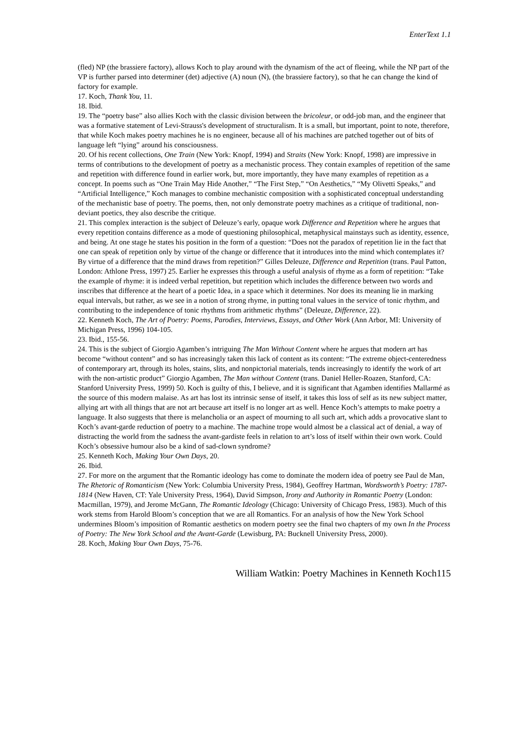EnterText 1.1
(fled) NP (the brassiere factory), allows Koch to play around with the dynamism of the act of fleeing, while the NP part of the VP is further parsed into determiner (det) adjective (A) noun (N), (the brassiere factory), so that he can change the kind of factory for example.
17. Koch, Thank You, 11.
18. Ibid.
19. The “poetry base” also allies Koch with the classic division between the bricoleur, or odd-job man, and the engineer that was a formative statement of Levi-Strauss's development of structuralism. It is a small, but important, point to note, therefore, that while Koch makes poetry machines he is no engineer, because all of his machines are patched together out of bits of language left “lying” around his consciousness.
20. Of his recent collections, One Train (New York: Knopf, 1994) and Straits (New York: Knopf, 1998) are impressive in terms of contributions to the development of poetry as a mechanistic process. They contain examples of repetition of the same and repetition with difference found in earlier work, but, more importantly, they have many examples of repetition as a concept. In poems such as “One Train May Hide Another,” “The First Step,” “On Aesthetics,” “My Olivetti Speaks,” and “Artificial Intelligence,” Koch manages to combine mechanistic composition with a sophisticated conceptual understanding of the mechanistic base of poetry. The poems, then, not only demonstrate poetry machines as a critique of traditional, non-deviant poetics, they also describe the critique.
21. This complex interaction is the subject of Deleuze’s early, opaque work Difference and Repetition where he argues that every repetition contains difference as a mode of questioning philosophical, metaphysical mainstays such as identity, essence, and being. At one stage he states his position in the form of a question: “Does not the paradox of repetition lie in the fact that one can speak of repetition only by virtue of the change or difference that it introduces into the mind which contemplates it? By virtue of a difference that the mind draws from repetition?” Gilles Deleuze, Difference and Repetition (trans. Paul Patton, London: Athlone Press, 1997) 25. Earlier he expresses this through a useful analysis of rhyme as a form of repetition: “Take the example of rhyme: it is indeed verbal repetition, but repetition which includes the difference between two words and inscribes that difference at the heart of a poetic Idea, in a space which it determines. Nor does its meaning lie in marking equal intervals, but rather, as we see in a notion of strong rhyme, in putting tonal values in the service of tonic rhythm, and contributing to the independence of tonic rhythms from arithmetic rhythms” (Deleuze, Difference, 22).
22. Kenneth Koch, The Art of Poetry: Poems, Parodies, Interviews, Essays, and Other Work (Ann Arbor, MI: University of Michigan Press, 1996) 104-105.
23. Ibid., 155-56.
24. This is the subject of Giorgio Agamben’s intriguing The Man Without Content where he argues that modern art has become “without content” and so has increasingly taken this lack of content as its content: “The extreme object-centeredness of contemporary art, through its holes, stains, slits, and nonpictorial materials, tends increasingly to identify the work of art with the non-artistic product” Giorgio Agamben, The Man without Content (trans. Daniel Heller-Roazen, Stanford, CA: Stanford University Press, 1999) 50. Koch is guilty of this, I believe, and it is significant that Agamben identifies Mallarmé as the source of this modern malaise. As art has lost its intrinsic sense of itself, it takes this loss of self as its new subject matter, allying art with all things that are not art because art itself is no longer art as well. Hence Koch’s attempts to make poetry a language. It also suggests that there is melancholia or an aspect of mourning to all such art, which adds a provocative slant to Koch’s avant-garde reduction of poetry to a machine. The machine trope would almost be a classical act of denial, a way of distracting the world from the sadness the avant-gardiste feels in relation to art’s loss of itself within their own work. Could Koch’s obsessive humour also be a kind of sad-clown syndrome?
25. Kenneth Koch, Making Your Own Days, 20.
26. Ibid.
27. For more on the argument that the Romantic ideology has come to dominate the modern idea of poetry see Paul de Man, The Rhetoric of Romanticism (New York: Columbia University Press, 1984), Geoffrey Hartman, Wordsworth’s Poetry: 1787-1814 (New Haven, CT: Yale University Press, 1964), David Simpson, Irony and Authority in Romantic Poetry (London: Macmillan, 1979), and Jerome McGann, The Romantic Ideology (Chicago: University of Chicago Press, 1983). Much of this work stems from Harold Bloom’s conception that we are all Romantics. For an analysis of how the New York School undermines Bloom’s imposition of Romantic aesthetics on modern poetry see the final two chapters of my own In the Process of Poetry: The New York School and the Avant-Garde (Lewisburg, PA: Bucknell University Press, 2000).
28. Koch, Making Your Own Days, 75-76.
William Watkin: Poetry Machines in Kenneth Koch115